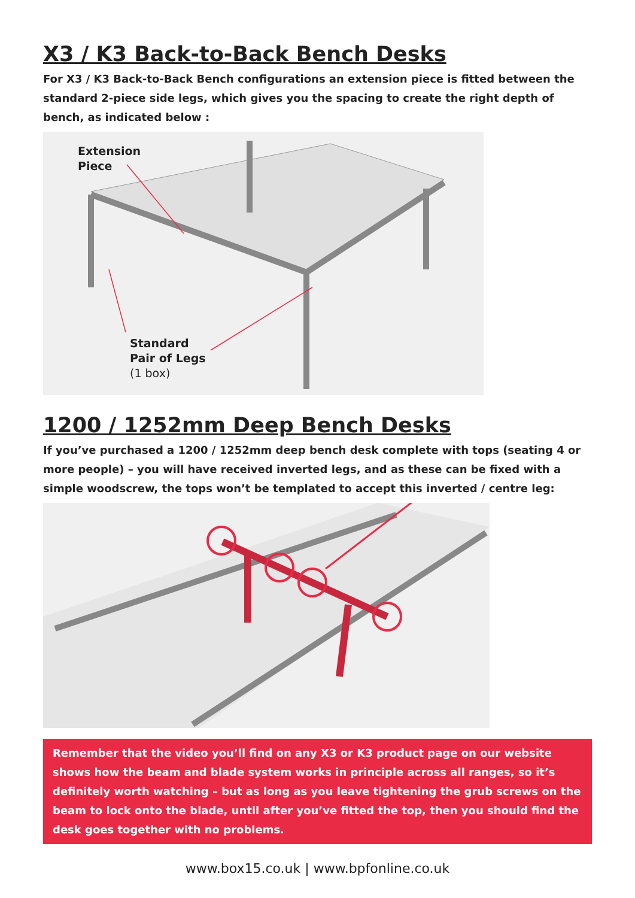X3 / K3 Back-to-Back Bench Desks
For X3 / K3 Back-to-Back Bench configurations an extension piece is fitted between the standard 2-piece side legs, which gives you the spacing to create the right depth of bench, as indicated below :
Extension
Piece
Standard
Pair of Legs
(1 box)
1200 / 1252mm Deep Bench Desks
If you’ve purchased a 1200 / 1252mm deep bench desk complete with tops (seating 4 or more people) – you will have received inverted legs, and as these can be fixed with a simple woodscrew, the tops won’t be templated to accept this inverted / centre leg:
Remember that the video you’ll find on any X3 or K3 product page on our website shows how the beam and blade system works in principle across all ranges, so it’s definitely worth watching – but as long as you leave tightening the grub screws on the beam to lock onto the blade, until after you’ve fitted the top, then you should find the desk goes together with no problems.
www.box15.co.uk | www.bpfonline.co.uk